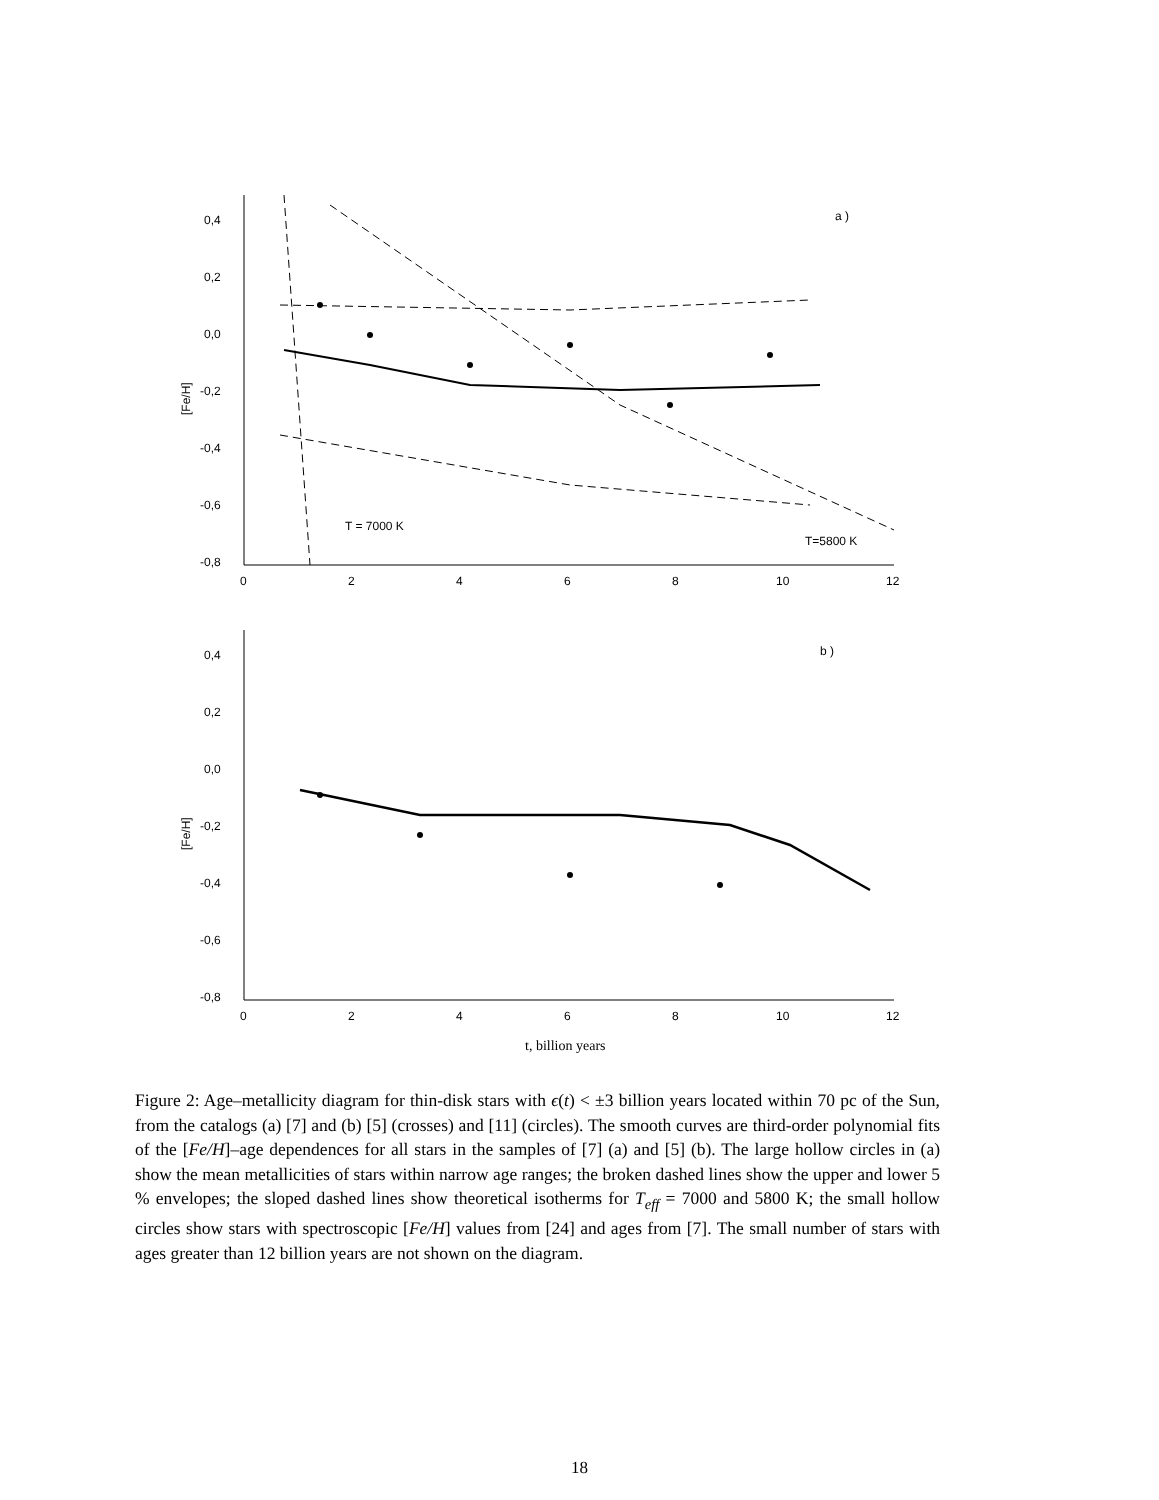0,4
0,2
0,0
-0,2
-0,4
-0,6
-0,8
0
2
4
6
8
10
12
a )
T = 7000 K
T=5800 K
[Fe/H]
0,4
0,2
0,0
-0,2
-0,4
-0,6
-0,8
0
2
4
6
8
10
12
b )
[Fe/H]
t, billion years
Figure 2: Age–metallicity diagram for thin-disk stars with ϵ(t) < ±3 billion years located within 70 pc of the Sun, from the catalogs (a) [7] and (b) [5] (crosses) and [11] (circles). The smooth curves are third-order polynomial fits of the [Fe/H]–age dependences for all stars in the samples of [7] (a) and [5] (b). The large hollow circles in (a) show the mean metallicities of stars within narrow age ranges; the broken dashed lines show the upper and lower 5 % envelopes; the sloped dashed lines show theoretical isotherms for T<sub>eff</sub> = 7000 and 5800 K; the small hollow circles show stars with spectroscopic [Fe/H] values from [24] and ages from [7]. The small number of stars with ages greater than 12 billion years are not shown on the diagram.
18